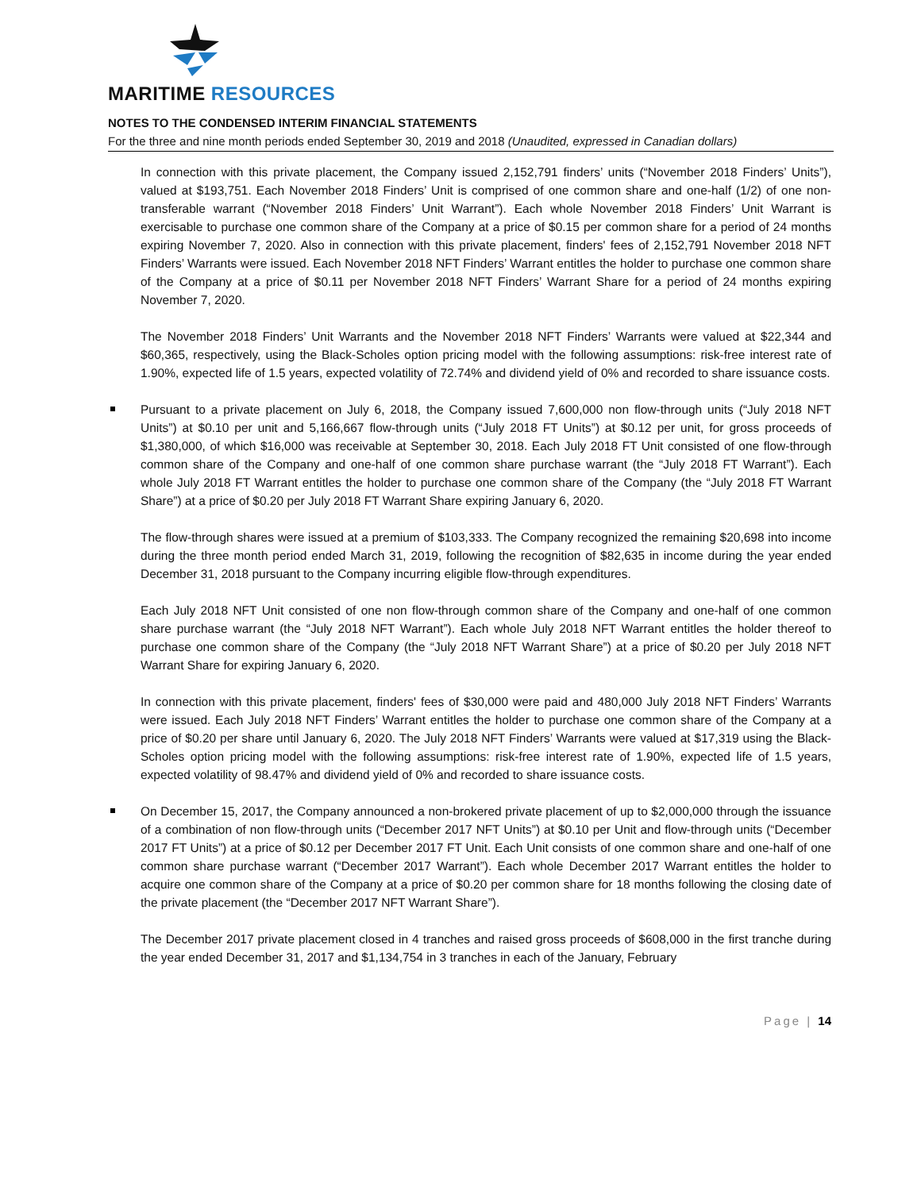MARITIME RESOURCES
NOTES TO THE CONDENSED INTERIM FINANCIAL STATEMENTS
For the three and nine month periods ended September 30, 2019 and 2018 (Unaudited, expressed in Canadian dollars)
In connection with this private placement, the Company issued 2,152,791 finders’ units (“November 2018 Finders’ Units”), valued at $193,751. Each November 2018 Finders’ Unit is comprised of one common share and one-half (1/2) of one non-transferable warrant (“November 2018 Finders’ Unit Warrant”). Each whole November 2018 Finders’ Unit Warrant is exercisable to purchase one common share of the Company at a price of $0.15 per common share for a period of 24 months expiring November 7, 2020. Also in connection with this private placement, finders' fees of 2,152,791 November 2018 NFT Finders’ Warrants were issued. Each November 2018 NFT Finders’ Warrant entitles the holder to purchase one common share of the Company at a price of $0.11 per November 2018 NFT Finders’ Warrant Share for a period of 24 months expiring November 7, 2020.
The November 2018 Finders’ Unit Warrants and the November 2018 NFT Finders’ Warrants were valued at $22,344 and $60,365, respectively, using the Black-Scholes option pricing model with the following assumptions: risk-free interest rate of 1.90%, expected life of 1.5 years, expected volatility of 72.74% and dividend yield of 0% and recorded to share issuance costs.
Pursuant to a private placement on July 6, 2018, the Company issued 7,600,000 non flow-through units (“July 2018 NFT Units”) at $0.10 per unit and 5,166,667 flow-through units (“July 2018 FT Units”) at $0.12 per unit, for gross proceeds of $1,380,000, of which $16,000 was receivable at September 30, 2018. Each July 2018 FT Unit consisted of one flow-through common share of the Company and one-half of one common share purchase warrant (the “July 2018 FT Warrant”). Each whole July 2018 FT Warrant entitles the holder to purchase one common share of the Company (the “July 2018 FT Warrant Share”) at a price of $0.20 per July 2018 FT Warrant Share expiring January 6, 2020.
The flow-through shares were issued at a premium of $103,333. The Company recognized the remaining $20,698 into income during the three month period ended March 31, 2019, following the recognition of $82,635 in income during the year ended December 31, 2018 pursuant to the Company incurring eligible flow-through expenditures.
Each July 2018 NFT Unit consisted of one non flow-through common share of the Company and one-half of one common share purchase warrant (the “July 2018 NFT Warrant”). Each whole July 2018 NFT Warrant entitles the holder thereof to purchase one common share of the Company (the “July 2018 NFT Warrant Share”) at a price of $0.20 per July 2018 NFT Warrant Share for expiring January 6, 2020.
In connection with this private placement, finders' fees of $30,000 were paid and 480,000 July 2018 NFT Finders’ Warrants were issued. Each July 2018 NFT Finders’ Warrant entitles the holder to purchase one common share of the Company at a price of $0.20 per share until January 6, 2020. The July 2018 NFT Finders’ Warrants were valued at $17,319 using the Black-Scholes option pricing model with the following assumptions: risk-free interest rate of 1.90%, expected life of 1.5 years, expected volatility of 98.47% and dividend yield of 0% and recorded to share issuance costs.
On December 15, 2017, the Company announced a non-brokered private placement of up to $2,000,000 through the issuance of a combination of non flow-through units (“December 2017 NFT Units”) at $0.10 per Unit and flow-through units (“December 2017 FT Units”) at a price of $0.12 per December 2017 FT Unit. Each Unit consists of one common share and one-half of one common share purchase warrant (“December 2017 Warrant”). Each whole December 2017 Warrant entitles the holder to acquire one common share of the Company at a price of $0.20 per common share for 18 months following the closing date of the private placement (the “December 2017 NFT Warrant Share”).
The December 2017 private placement closed in 4 tranches and raised gross proceeds of $608,000 in the first tranche during the year ended December 31, 2017 and $1,134,754 in 3 tranches in each of the January, February
Page | 14